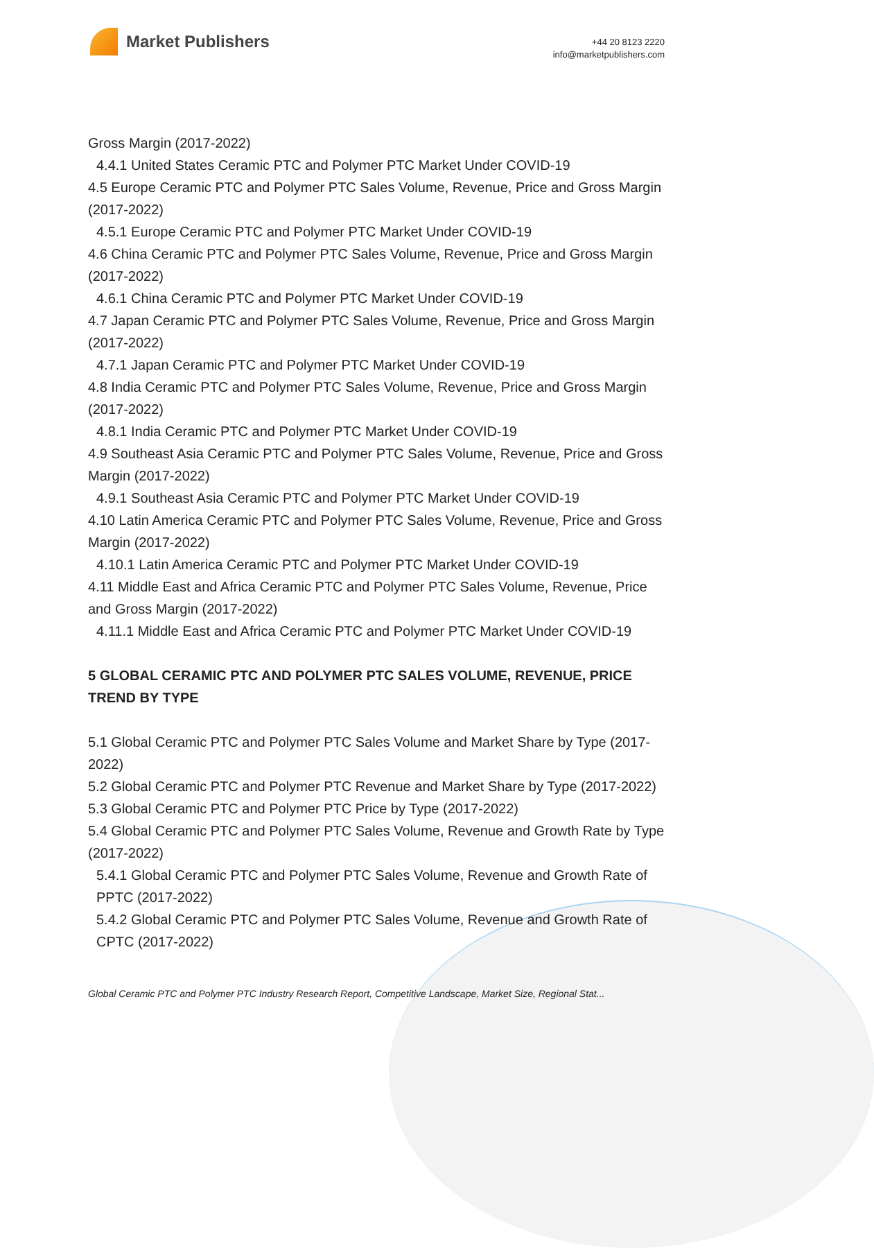Market Publishers
+44 20 8123 2220
info@marketpublishers.com
Gross Margin (2017-2022)
4.4.1 United States Ceramic PTC and Polymer PTC Market Under COVID-19
4.5 Europe Ceramic PTC and Polymer PTC Sales Volume, Revenue, Price and Gross Margin (2017-2022)
4.5.1 Europe Ceramic PTC and Polymer PTC Market Under COVID-19
4.6 China Ceramic PTC and Polymer PTC Sales Volume, Revenue, Price and Gross Margin (2017-2022)
4.6.1 China Ceramic PTC and Polymer PTC Market Under COVID-19
4.7 Japan Ceramic PTC and Polymer PTC Sales Volume, Revenue, Price and Gross Margin (2017-2022)
4.7.1 Japan Ceramic PTC and Polymer PTC Market Under COVID-19
4.8 India Ceramic PTC and Polymer PTC Sales Volume, Revenue, Price and Gross Margin (2017-2022)
4.8.1 India Ceramic PTC and Polymer PTC Market Under COVID-19
4.9 Southeast Asia Ceramic PTC and Polymer PTC Sales Volume, Revenue, Price and Gross Margin (2017-2022)
4.9.1 Southeast Asia Ceramic PTC and Polymer PTC Market Under COVID-19
4.10 Latin America Ceramic PTC and Polymer PTC Sales Volume, Revenue, Price and Gross Margin (2017-2022)
4.10.1 Latin America Ceramic PTC and Polymer PTC Market Under COVID-19
4.11 Middle East and Africa Ceramic PTC and Polymer PTC Sales Volume, Revenue, Price and Gross Margin (2017-2022)
4.11.1 Middle East and Africa Ceramic PTC and Polymer PTC Market Under COVID-19
5 GLOBAL CERAMIC PTC AND POLYMER PTC SALES VOLUME, REVENUE, PRICE TREND BY TYPE
5.1 Global Ceramic PTC and Polymer PTC Sales Volume and Market Share by Type (2017-2022)
5.2 Global Ceramic PTC and Polymer PTC Revenue and Market Share by Type (2017-2022)
5.3 Global Ceramic PTC and Polymer PTC Price by Type (2017-2022)
5.4 Global Ceramic PTC and Polymer PTC Sales Volume, Revenue and Growth Rate by Type (2017-2022)
5.4.1 Global Ceramic PTC and Polymer PTC Sales Volume, Revenue and Growth Rate of PPTC (2017-2022)
5.4.2 Global Ceramic PTC and Polymer PTC Sales Volume, Revenue and Growth Rate of CPTC (2017-2022)
Global Ceramic PTC and Polymer PTC Industry Research Report, Competitive Landscape, Market Size, Regional Stat...